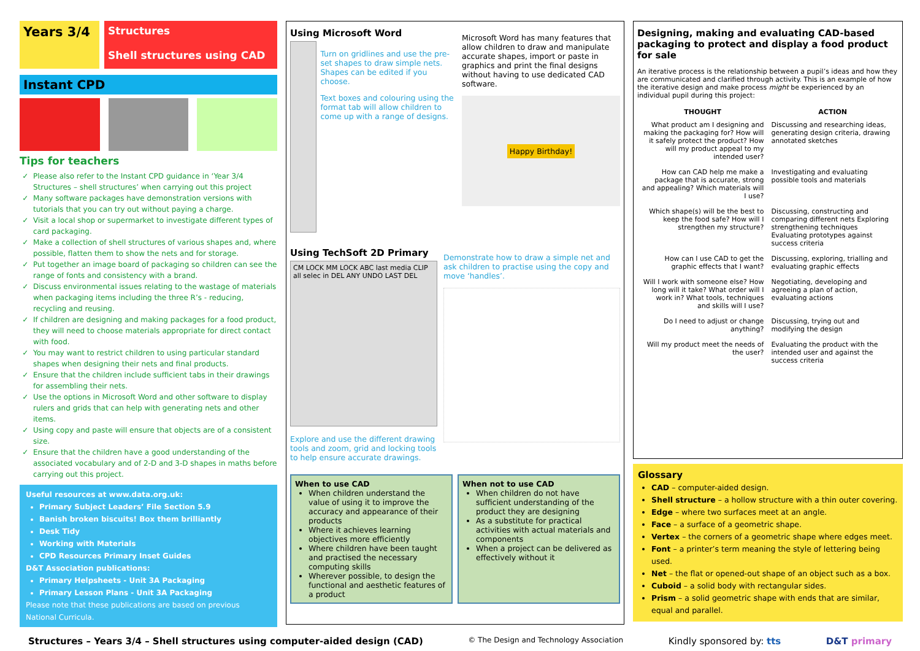Years 3/4
Structures
Shell structures using CAD
Instant CPD
Tips for teachers
Please also refer to the Instant CPD guidance in ‘Year 3/4 Structures – shell structures’ when carrying out this project
Many software packages have demonstration versions with tutorials that you can try out without paying a charge.
Visit a local shop or supermarket to investigate different types of card packaging.
Make a collection of shell structures of various shapes and, where possible, flatten them to show the nets and for storage.
Put together an image board of packaging so children can see the range of fonts and consistency with a brand.
Discuss environmental issues relating to the wastage of materials when packaging items including the three R’s - reducing, recycling and reusing.
If children are designing and making packages for a food product, they will need to choose materials appropriate for direct contact with food.
You may want to restrict children to using particular standard shapes when designing their nets and final products.
Ensure that the children include sufficient tabs in their drawings for assembling their nets.
Use the options in Microsoft Word and other software to display rulers and grids that can help with generating nets and other items.
Using copy and paste will ensure that objects are of a consistent size.
Ensure that the children have a good understanding of the associated vocabulary and of 2-D and 3-D shapes in maths before carrying out this project.
Useful resources at www.data.org.uk:
Primary Subject Leaders’ File Section 5.9
Banish broken biscuits! Box them brilliantly
Desk Tidy
Working with Materials
CPD Resources Primary Inset Guides
D&T Association publications:
Primary Helpsheets - Unit 3A Packaging
Primary Lesson Plans - Unit 3A Packaging
Please note that these publications are based on previous National Curricula.
Using Microsoft Word
Turn on gridlines and use the pre-set shapes to draw simple nets. Shapes can be edited if you choose.
Text boxes and colouring using the format tab will allow children to come up with a range of designs.
Microsoft Word has many features that allow children to draw and manipulate accurate shapes, import or paste in graphics and print the final designs without having to use dedicated CAD software.
Happy Birthday!
Using TechSoft 2D Primary
CM LOCK MM LOCK ABC last media CLIP all selec in DEL ANY UNDO LAST DEL
Explore and use the different drawing tools and zoom, grid and locking tools to help ensure accurate drawings.
Demonstrate how to draw a simple net and ask children to practise using the copy and move ‘handles’.
When to use CAD
When children understand the value of using it to improve the accuracy and appearance of their products
Where it achieves learning objectives more efficiently
Where children have been taught and practised the necessary computing skills
Wherever possible, to design the functional and aesthetic features of a product
When not to use CAD
When children do not have sufficient understanding of the product they are designing
As a substitute for practical activities with actual materials and components
When a project can be delivered as effectively without it
Designing, making and evaluating CAD-based packaging to protect and display a food product for sale
An iterative process is the relationship between a pupil’s ideas and how they are communicated and clarified through activity. This is an example of how the iterative design and make process might be experienced by an individual pupil during this project:
| THOUGHT | ACTION |
| --- | --- |
| What product am I designing and making the packaging for? How will it safely protect the product? How will my product appeal to my intended user? | Discussing and researching ideas, generating design criteria, drawing annotated sketches |
| How can CAD help me make a package that is accurate, strong and appealing? Which materials will I use? | Investigating and evaluating possible tools and materials |
| Which shape(s) will be the best to keep the food safe? How will I strengthen my structure? | Discussing, constructing and comparing different nets Exploring strengthening techniques Evaluating prototypes against success criteria |
| How can I use CAD to get the graphic effects that I want? | Discussing, exploring, trialling and evaluating graphic effects |
| Will I work with someone else? How long will it take? What order will I work in? What tools, techniques and skills will I use? | Negotiating, developing and agreeing a plan of action, evaluating actions |
| Do I need to adjust or change anything? | Discussing, trying out and modifying the design |
| Will my product meet the needs of the user? | Evaluating the product with the intended user and against the success criteria |
Glossary
CAD – computer-aided design.
Shell structure – a hollow structure with a thin outer covering.
Edge – where two surfaces meet at an angle.
Face – a surface of a geometric shape.
Vertex – the corners of a geometric shape where edges meet.
Font – a printer’s term meaning the style of lettering being used.
Net – the flat or opened-out shape of an object such as a box.
Cuboid – a solid body with rectangular sides.
Prism – a solid geometric shape with ends that are similar, equal and parallel.
Structures – Years 3/4 – Shell structures using computer-aided design (CAD) © The Design and Technology Association Kindly sponsored by: tts D&T primary